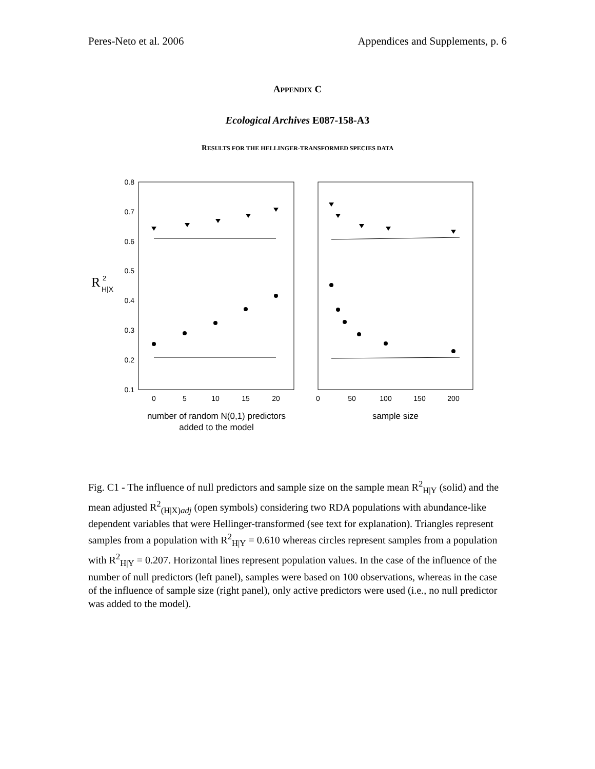Peres-Neto et al. 2006 Appendices and Supplements, p. 6
APPENDIX C
Ecological Archives E087-158-A3
RESULTS FOR THE HELLINGER-TRANSFORMED SPECIES DATA
R
2
H|X
0.8
0.7
0.6
0.5
0.4
0.3
0.2
0.1
0
5
10
15
20
0
50
100
150
200
number of random N(0,1) predictors
added to the model
sample size
Fig. C1 - The influence of null predictors and sample size on the sample mean R<sup>2</sup><sub>H|Y</sub> (solid) and the mean adjusted R<sup>2</sup><sub>(H|X)adj</sub> (open symbols) considering two RDA populations with abundance-like dependent variables that were Hellinger-transformed (see text for explanation). Triangles represent samples from a population with R<sup>2</sup><sub>H|Y</sub> = 0.610 whereas circles represent samples from a population with R<sup>2</sup><sub>H|Y</sub> = 0.207. Horizontal lines represent population values. In the case of the influence of the number of null predictors (left panel), samples were based on 100 observations, whereas in the case of the influence of sample size (right panel), only active predictors were used (i.e., no null predictor was added to the model).